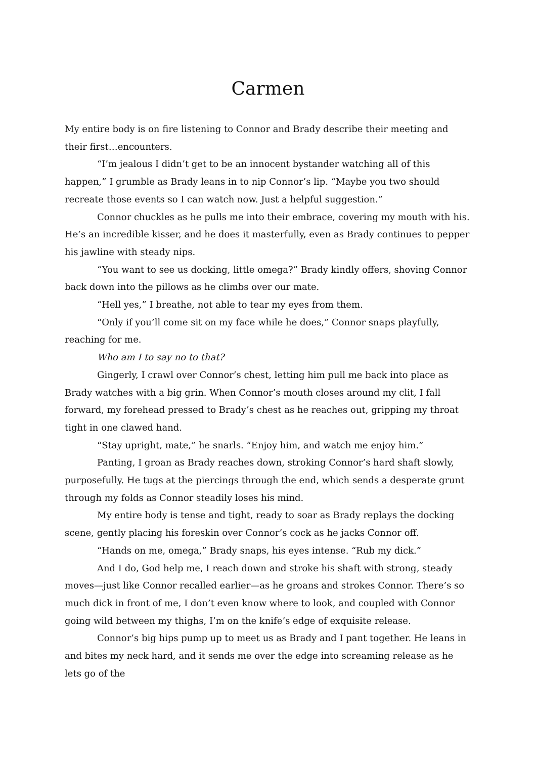Carmen
My entire body is on fire listening to Connor and Brady describe their meeting and their first…encounters.
“I’m jealous I didn’t get to be an innocent bystander watching all of this happen,” I grumble as Brady leans in to nip Connor’s lip. “Maybe you two should recreate those events so I can watch now. Just a helpful suggestion.”
Connor chuckles as he pulls me into their embrace, covering my mouth with his. He’s an incredible kisser, and he does it masterfully, even as Brady continues to pepper his jawline with steady nips.
“You want to see us docking, little omega?” Brady kindly offers, shoving Connor back down into the pillows as he climbs over our mate.
“Hell yes,” I breathe, not able to tear my eyes from them.
“Only if you’ll come sit on my face while he does,” Connor snaps playfully, reaching for me.
Who am I to say no to that?
Gingerly, I crawl over Connor’s chest, letting him pull me back into place as Brady watches with a big grin. When Connor’s mouth closes around my clit, I fall forward, my forehead pressed to Brady’s chest as he reaches out, gripping my throat tight in one clawed hand.
“Stay upright, mate,” he snarls. “Enjoy him, and watch me enjoy him.”
Panting, I groan as Brady reaches down, stroking Connor’s hard shaft slowly, purposefully. He tugs at the piercings through the end, which sends a desperate grunt through my folds as Connor steadily loses his mind.
My entire body is tense and tight, ready to soar as Brady replays the docking scene, gently placing his foreskin over Connor’s cock as he jacks Connor off.
“Hands on me, omega,” Brady snaps, his eyes intense. “Rub my dick.”
And I do, God help me, I reach down and stroke his shaft with strong, steady moves—just like Connor recalled earlier—as he groans and strokes Connor. There’s so much dick in front of me, I don’t even know where to look, and coupled with Connor going wild between my thighs, I’m on the knife’s edge of exquisite release.
Connor’s big hips pump up to meet us as Brady and I pant together. He leans in and bites my neck hard, and it sends me over the edge into screaming release as he lets go of the